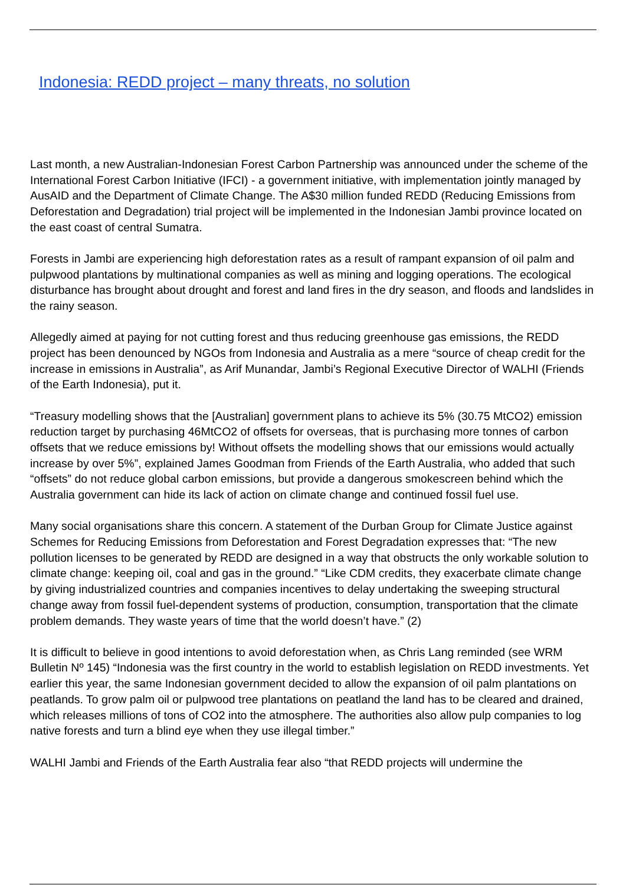Indonesia: REDD project – many threats, no solution
Last month, a new Australian-Indonesian Forest Carbon Partnership was announced under the scheme of the International Forest Carbon Initiative (IFCI) - a government initiative, with implementation jointly managed by AusAID and the Department of Climate Change. The A$30 million funded REDD (Reducing Emissions from Deforestation and Degradation) trial project will be implemented in the Indonesian Jambi province located on the east coast of central Sumatra.
Forests in Jambi are experiencing high deforestation rates as a result of rampant expansion of oil palm and pulpwood plantations by multinational companies as well as mining and logging operations. The ecological disturbance has brought about drought and forest and land fires in the dry season, and floods and landslides in the rainy season.
Allegedly aimed at paying for not cutting forest and thus reducing greenhouse gas emissions, the REDD project has been denounced by NGOs from Indonesia and Australia as a mere “source of cheap credit for the increase in emissions in Australia”, as Arif Munandar, Jambi’s Regional Executive Director of WALHI (Friends of the Earth Indonesia), put it.
“Treasury modelling shows that the [Australian] government plans to achieve its 5% (30.75 MtCO2) emission reduction target by purchasing 46MtCO2 of offsets for overseas, that is purchasing more tonnes of carbon offsets that we reduce emissions by! Without offsets the modelling shows that our emissions would actually increase by over 5%”, explained James Goodman from Friends of the Earth Australia, who added that such “offsets” do not reduce global carbon emissions, but provide a dangerous smokescreen behind which the Australia government can hide its lack of action on climate change and continued fossil fuel use.
Many social organisations share this concern. A statement of the Durban Group for Climate Justice against Schemes for Reducing Emissions from Deforestation and Forest Degradation expresses that: “The new pollution licenses to be generated by REDD are designed in a way that obstructs the only workable solution to climate change: keeping oil, coal and gas in the ground.” “Like CDM credits, they exacerbate climate change by giving industrialized countries and companies incentives to delay undertaking the sweeping structural change away from fossil fuel-dependent systems of production, consumption, transportation that the climate problem demands. They waste years of time that the world doesn’t have.” (2)
It is difficult to believe in good intentions to avoid deforestation when, as Chris Lang reminded (see WRM Bulletin Nº 145) “Indonesia was the first country in the world to establish legislation on REDD investments. Yet earlier this year, the same Indonesian government decided to allow the expansion of oil palm plantations on peatlands. To grow palm oil or pulpwood tree plantations on peatland the land has to be cleared and drained, which releases millions of tons of CO2 into the atmosphere. The authorities also allow pulp companies to log native forests and turn a blind eye when they use illegal timber.”
WALHI Jambi and Friends of the Earth Australia fear also “that REDD projects will undermine the